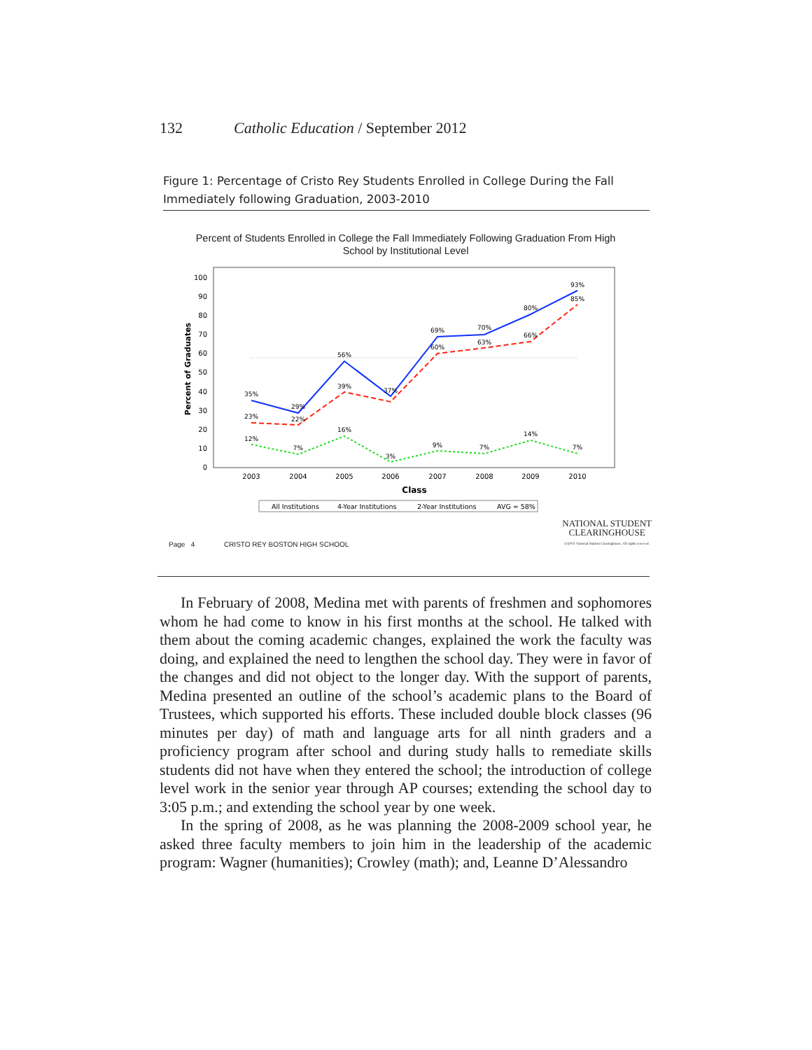132 Catholic Education / September 2012
Figure 1: Percentage of Cristo Rey Students Enrolled in College During the Fall Immediately following Graduation, 2003-2010
Percent of Students Enrolled in College the Fall Immediately Following Graduation From High
School by Institutional Level
Percent of Graduates
100
90
80
70
60
50
40
30
20
10
0
35%
29%
56%
37%
69%
70%
80%
93%
23%
22%
39%
60%
63%
66%
85%
12%
7%
16%
3%
9%
7%
14%
7%
2003
2004
2005
2006
2007
2008
2009
2010
Class
All Institutions
4-Year Institutions
2-Year Institutions
AVG = 58%
Page 4 CRISTO REY BOSTON HIGH SCHOOL NATIONAL STUDENT
CLEARINGHOUSE
(c)2011 National Student Clearinghouse. All rights reserved.
In February of 2008, Medina met with parents of freshmen and sophomores whom he had come to know in his first months at the school. He talked with them about the coming academic changes, explained the work the faculty was doing, and explained the need to lengthen the school day. They were in favor of the changes and did not object to the longer day. With the support of parents, Medina presented an outline of the school’s academic plans to the Board of Trustees, which supported his efforts. These included double block classes (96 minutes per day) of math and language arts for all ninth graders and a proficiency program after school and during study halls to remediate skills students did not have when they entered the school; the introduction of college level work in the senior year through AP courses; extending the school day to 3:05 p.m.; and extending the school year by one week.
In the spring of 2008, as he was planning the 2008-2009 school year, he asked three faculty members to join him in the leadership of the academic program: Wagner (humanities); Crowley (math); and, Leanne D’Alessandro